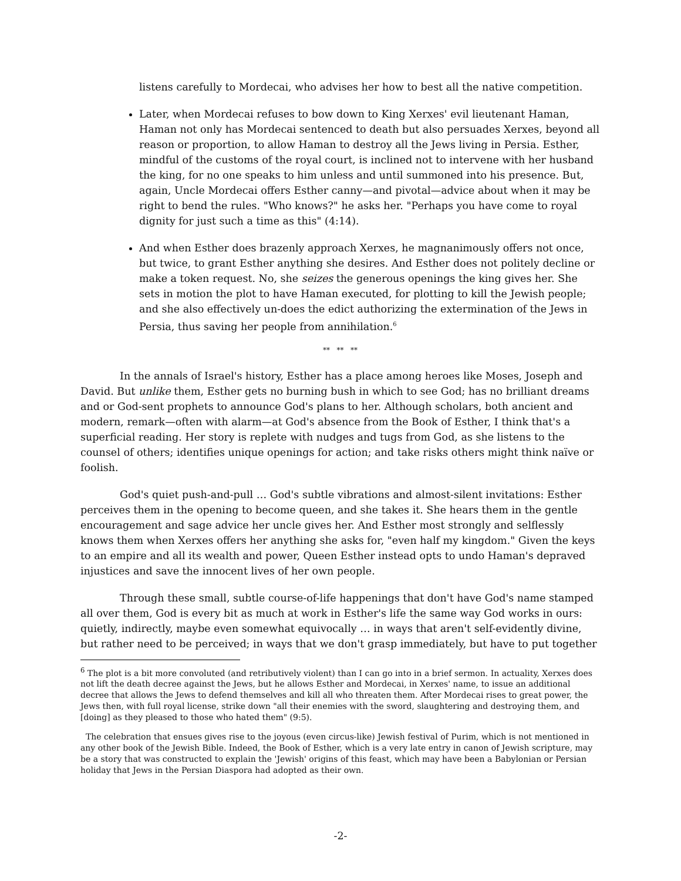listens carefully to Mordecai, who advises her how to best all the native competition.
Later, when Mordecai refuses to bow down to King Xerxes' evil lieutenant Haman, Haman not only has Mordecai sentenced to death but also persuades Xerxes, beyond all reason or proportion, to allow Haman to destroy all the Jews living in Persia. Esther, mindful of the customs of the royal court, is inclined not to intervene with her husband the king, for no one speaks to him unless and until summoned into his presence. But, again, Uncle Mordecai offers Esther canny—and pivotal—advice about when it may be right to bend the rules. "Who knows?" he asks her. "Perhaps you have come to royal dignity for just such a time as this" (4:14).
And when Esther does brazenly approach Xerxes, he magnanimously offers not once, but twice, to grant Esther anything she desires. And Esther does not politely decline or make a token request. No, she seizes the generous openings the king gives her. She sets in motion the plot to have Haman executed, for plotting to kill the Jewish people; and she also effectively un-does the edict authorizing the extermination of the Jews in Persia, thus saving her people from annihilation.<sup>6</sup>
** ** **
In the annals of Israel's history, Esther has a place among heroes like Moses, Joseph and David. But unlike them, Esther gets no burning bush in which to see God; has no brilliant dreams and or God-sent prophets to announce God's plans to her. Although scholars, both ancient and modern, remark—often with alarm—at God's absence from the Book of Esther, I think that's a superficial reading. Her story is replete with nudges and tugs from God, as she listens to the counsel of others; identifies unique openings for action; and take risks others might think naïve or foolish.
God's quiet push-and-pull … God's subtle vibrations and almost-silent invitations: Esther perceives them in the opening to become queen, and she takes it. She hears them in the gentle encouragement and sage advice her uncle gives her. And Esther most strongly and selflessly knows them when Xerxes offers her anything she asks for, "even half my kingdom." Given the keys to an empire and all its wealth and power, Queen Esther instead opts to undo Haman's depraved injustices and save the innocent lives of her own people.
Through these small, subtle course-of-life happenings that don't have God's name stamped all over them, God is every bit as much at work in Esther's life the same way God works in ours: quietly, indirectly, maybe even somewhat equivocally … in ways that aren't self-evidently divine, but rather need to be perceived; in ways that we don't grasp immediately, but have to put together
<sup>6</sup> The plot is a bit more convoluted (and retributively violent) than I can go into in a brief sermon. In actuality, Xerxes does not lift the death decree against the Jews, but he allows Esther and Mordecai, in Xerxes' name, to issue an additional decree that allows the Jews to defend themselves and kill all who threaten them. After Mordecai rises to great power, the Jews then, with full royal license, strike down "all their enemies with the sword, slaughtering and destroying them, and [doing] as they pleased to those who hated them" (9:5).
The celebration that ensues gives rise to the joyous (even circus-like) Jewish festival of Purim, which is not mentioned in any other book of the Jewish Bible. Indeed, the Book of Esther, which is a very late entry in canon of Jewish scripture, may be a story that was constructed to explain the 'Jewish' origins of this feast, which may have been a Babylonian or Persian holiday that Jews in the Persian Diaspora had adopted as their own.
-2-